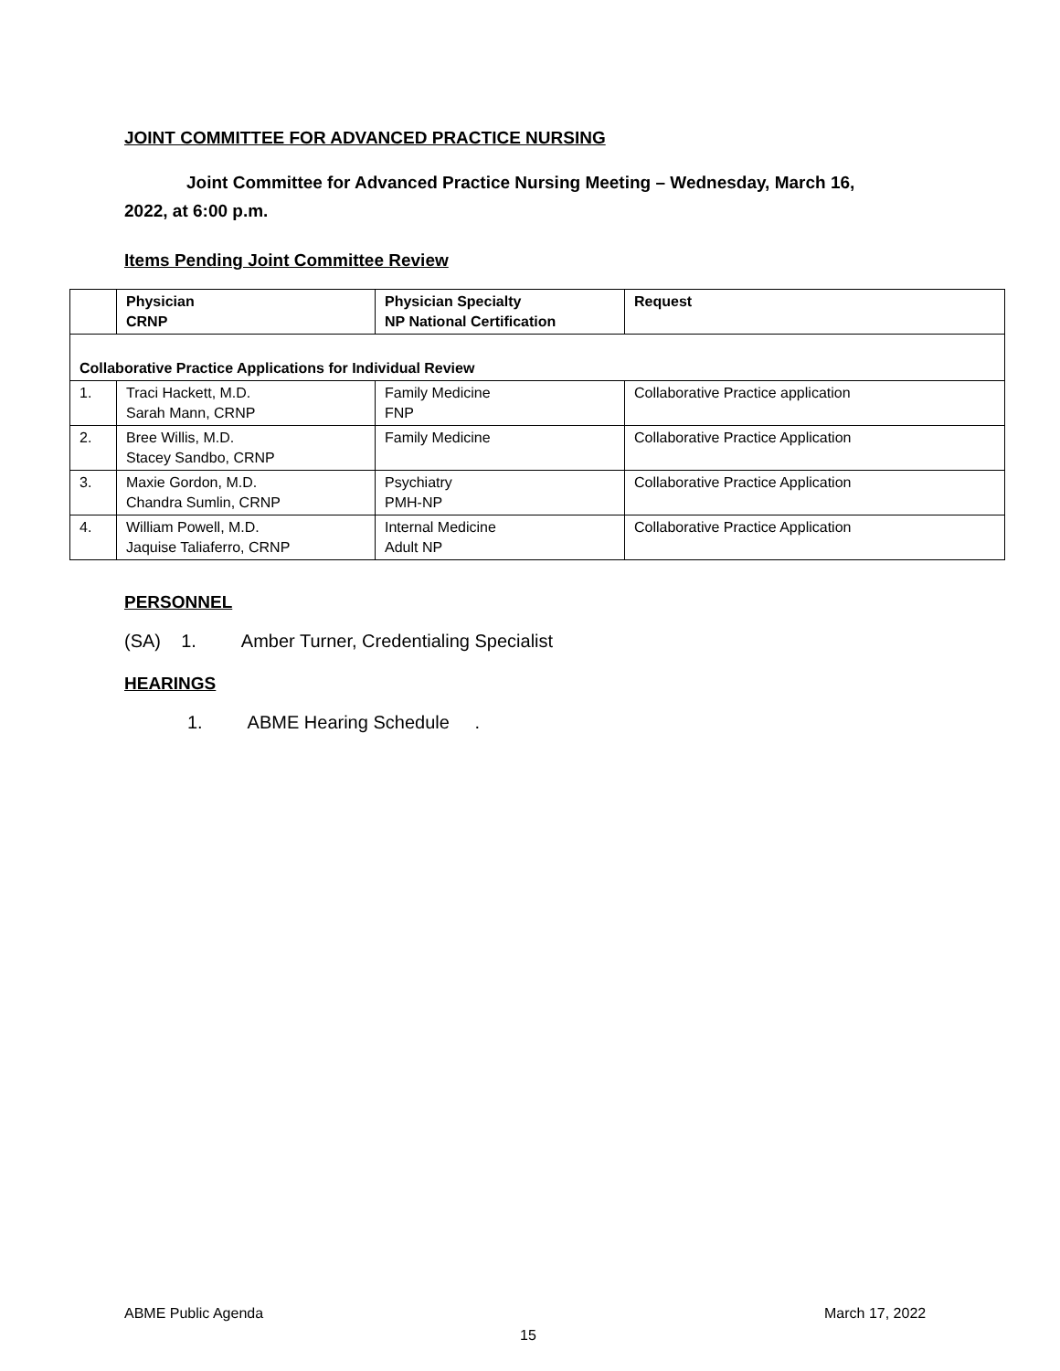JOINT COMMITTEE FOR ADVANCED PRACTICE NURSING
Joint Committee for Advanced Practice Nursing Meeting – Wednesday, March 16,
2022, at 6:00 p.m.
Items Pending Joint Committee Review
| | Physician CRNP | Physician Specialty NP National Certification | Request |
| --- | --- | --- | --- |
| Collaborative Practice Applications for Individual Review | | | |
| 1. | Traci Hackett, M.D. Sarah Mann, CRNP | Family Medicine FNP | Collaborative Practice application |
| 2. | Bree Willis, M.D. Stacey Sandbo, CRNP | Family Medicine | Collaborative Practice Application |
| 3. | Maxie Gordon, M.D. Chandra Sumlin, CRNP | Psychiatry PMH-NP | Collaborative Practice Application |
| 4. | William Powell, M.D. Jaquise Taliaferro, CRNP | Internal Medicine Adult NP | Collaborative Practice Application |
PERSONNEL
(SA) 1. Amber Turner, Credentialing Specialist
HEARINGS
1. ABME Hearing Schedule .
ABME Public Agenda March 17, 2022
15